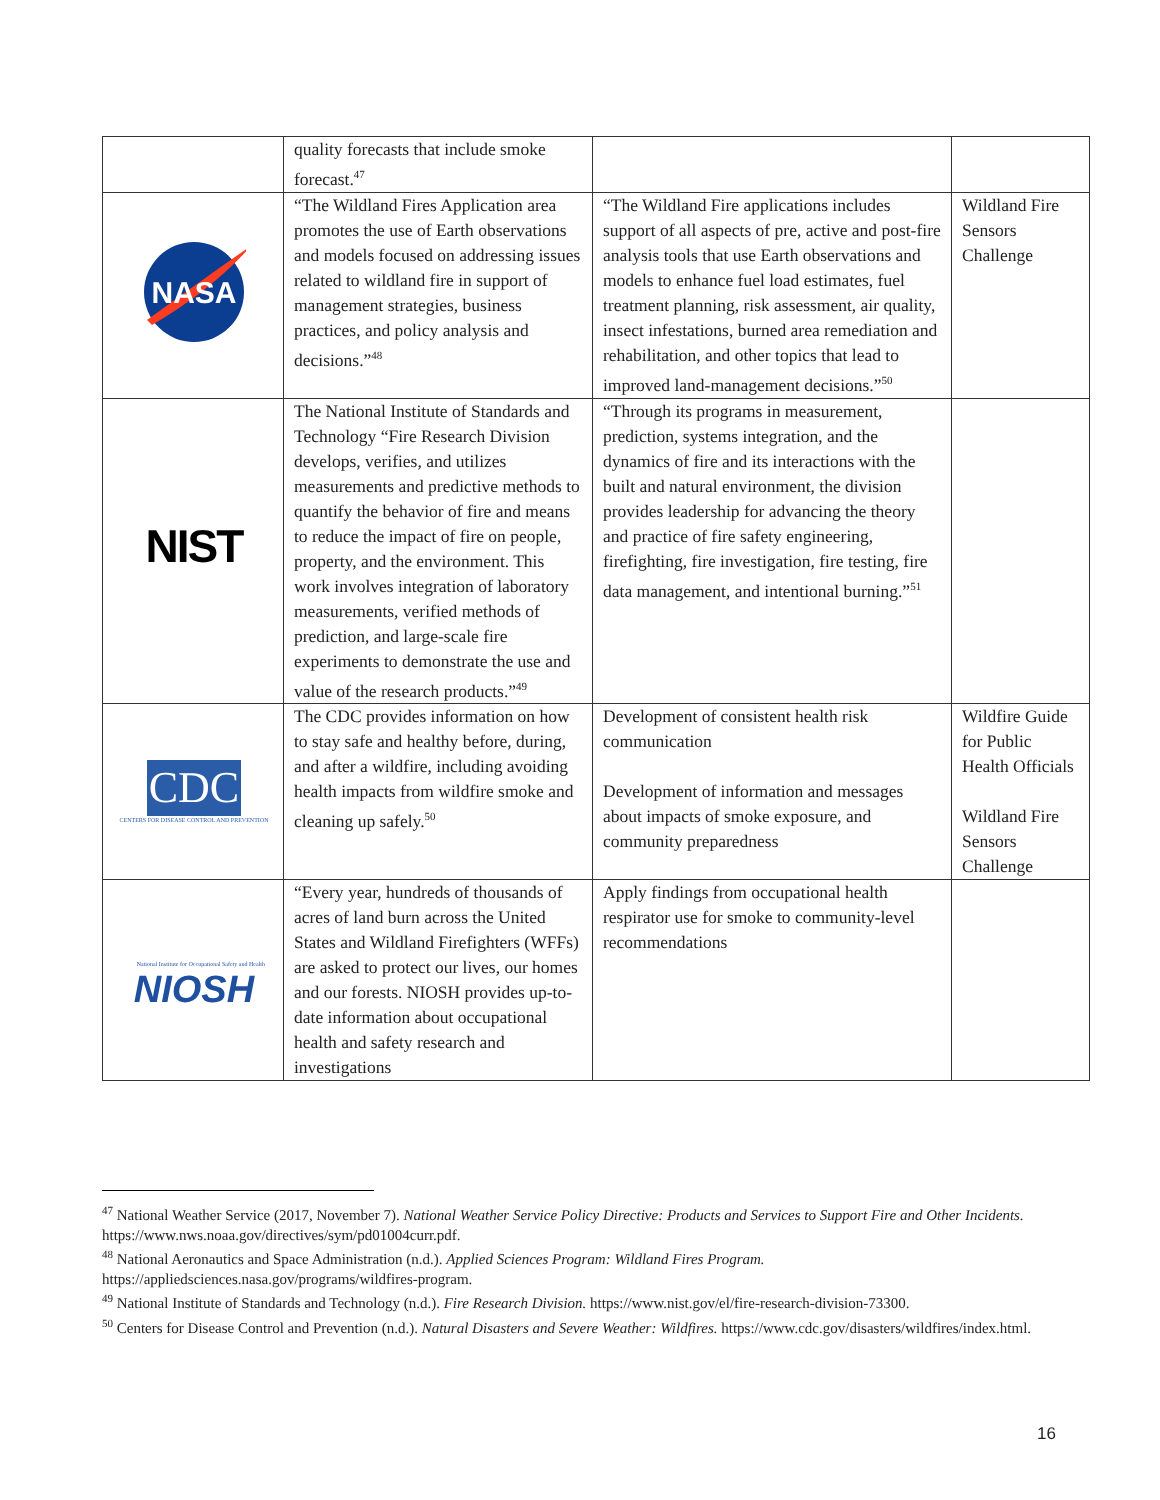| | quality forecasts that include smoke forecast.<sup>47</sup> | | |
| NASA | “The Wildland Fires Application area promotes the use of Earth observations and models focused on addressing issues related to wildland fire in support of management strategies, business practices, and policy analysis and decisions.”<sup>48</sup> | “The Wildland Fire applications includes support of all aspects of pre, active and post-fire analysis tools that use Earth observations and models to enhance fuel load estimates, fuel treatment planning, risk assessment, air quality, insect infestations, burned area remediation and rehabilitation, and other topics that lead to improved land-management decisions.”<sup>50</sup> | Wildland Fire Sensors Challenge |
| NIST | The National Institute of Standards and Technology “Fire Research Division develops, verifies, and utilizes measurements and predictive methods to quantify the behavior of fire and means to reduce the impact of fire on people, property, and the environment. This work involves integration of laboratory measurements, verified methods of prediction, and large-scale fire experiments to demonstrate the use and value of the research products.”<sup>49</sup> | “Through its programs in measurement, prediction, systems integration, and the dynamics of fire and its interactions with the built and natural environment, the division provides leadership for advancing the theory and practice of fire safety engineering, firefighting, fire investigation, fire testing, fire data management, and intentional burning.”<sup>51</sup> | |
| CDC CENTERS FOR DISEASE CONTROL AND PREVENTION | The CDC provides information on how to stay safe and healthy before, during, and after a wildfire, including avoiding health impacts from wildfire smoke and cleaning up safely.<sup>50</sup> | Development of consistent health risk communication Development of information and messages about impacts of smoke exposure, and community preparedness | Wildfire Guide for Public Health Officials Wildland Fire Sensors Challenge |
| National Institute for Occupational Safety and Health NIOSH | “Every year, hundreds of thousands of acres of land burn across the United States and Wildland Firefighters (WFFs) are asked to protect our lives, our homes and our forests. NIOSH provides up-to-date information about occupational health and safety research and investigations | Apply findings from occupational health respirator use for smoke to community-level recommendations | |
<sup>47</sup> National Weather Service (2017, November 7). National Weather Service Policy Directive: Products and Services to Support Fire and Other Incidents. https://www.nws.noaa.gov/directives/sym/pd01004curr.pdf.
<sup>48</sup> National Aeronautics and Space Administration (n.d.). Applied Sciences Program: Wildland Fires Program. https://appliedsciences.nasa.gov/programs/wildfires-program.
<sup>49</sup> National Institute of Standards and Technology (n.d.). Fire Research Division. https://www.nist.gov/el/fire-research-division-73300.
<sup>50</sup> Centers for Disease Control and Prevention (n.d.). Natural Disasters and Severe Weather: Wildfires. https://www.cdc.gov/disasters/wildfires/index.html.
16